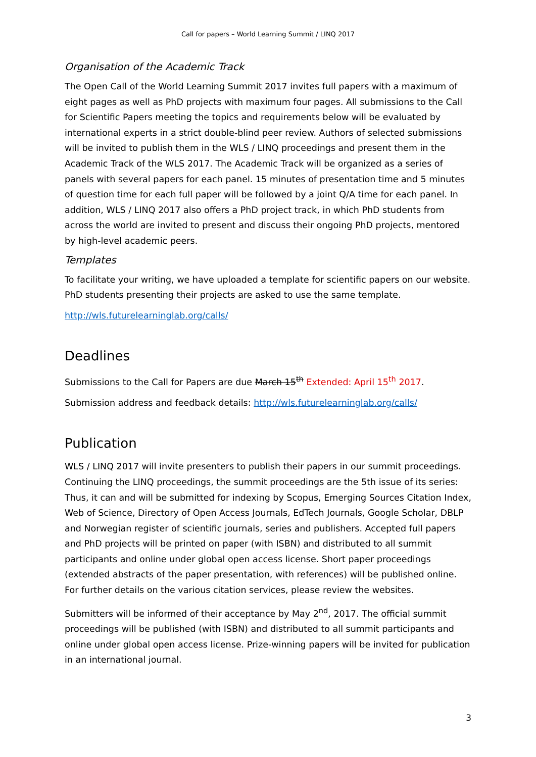Call for papers – World Learning Summit / LINQ 2017
Organisation of the Academic Track
The Open Call of the World Learning Summit 2017 invites full papers with a maximum of eight pages as well as PhD projects with maximum four pages. All submissions to the Call for Scientific Papers meeting the topics and requirements below will be evaluated by international experts in a strict double-blind peer review. Authors of selected submissions will be invited to publish them in the WLS / LINQ proceedings and present them in the Academic Track of the WLS 2017. The Academic Track will be organized as a series of panels with several papers for each panel. 15 minutes of presentation time and 5 minutes of question time for each full paper will be followed by a joint Q/A time for each panel. In addition, WLS / LINQ 2017 also offers a PhD project track, in which PhD students from across the world are invited to present and discuss their ongoing PhD projects, mentored by high-level academic peers.
Templates
To facilitate your writing, we have uploaded a template for scientific papers on our website. PhD students presenting their projects are asked to use the same template.
http://wls.futurelearninglab.org/calls/
Deadlines
Submissions to the Call for Papers are due March 15<sup>th</sup> Extended: April 15<sup>th</sup> 2017.
Submission address and feedback details: http://wls.futurelearninglab.org/calls/
Publication
WLS / LINQ 2017 will invite presenters to publish their papers in our summit proceedings. Continuing the LINQ proceedings, the summit proceedings are the 5th issue of its series: Thus, it can and will be submitted for indexing by Scopus, Emerging Sources Citation Index, Web of Science, Directory of Open Access Journals, EdTech Journals, Google Scholar, DBLP and Norwegian register of scientific journals, series and publishers. Accepted full papers and PhD projects will be printed on paper (with ISBN) and distributed to all summit participants and online under global open access license. Short paper proceedings (extended abstracts of the paper presentation, with references) will be published online. For further details on the various citation services, please review the websites.
Submitters will be informed of their acceptance by May 2<sup>nd</sup>, 2017. The official summit proceedings will be published (with ISBN) and distributed to all summit participants and online under global open access license. Prize-winning papers will be invited for publication in an international journal.
3